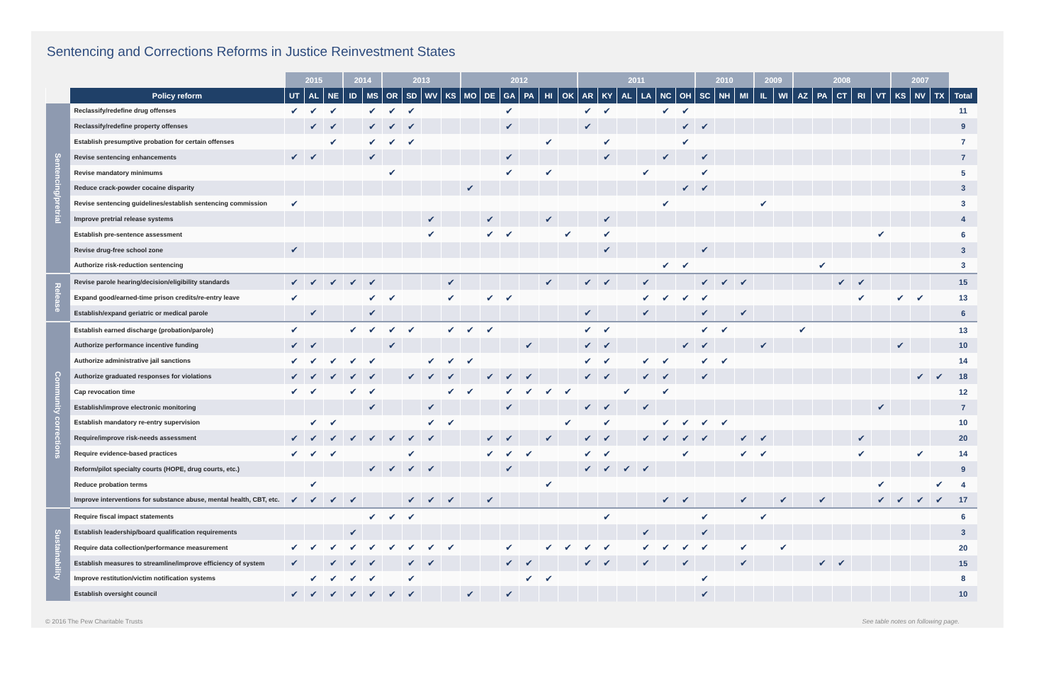Sentencing and Corrections Reforms in Justice Reinvestment States
| | | 2015 | | | 2014 | | 2013 | | | | 2012 | | | | | | 2011 | | | | | | 2010 | | | 2009 | | 2008 | | | | | 2007 | | | |
| --- | --- | --- | --- | --- | --- | --- | --- | --- | --- | --- | --- | --- | --- | --- | --- | --- | --- | --- | --- | --- | --- | --- | --- | --- | --- | --- | --- | --- | --- | --- | --- | --- | --- | --- | --- | --- |
| | Policy reform | UT | AL | NE | ID | MS | OR | SD | WV | KS | MO | DE | GA | PA | HI | OK | AR | KY | AL | LA | NC | OH | SC | NH | MI | IL | WI | AZ | PA | CT | RI | VT | KS | NV | TX | Total |
| Sentencing/pretrial | Reclassify/redefine drug offenses | ✔ | ✔ | ✔ | | ✔ | ✔ | ✔ | | | | | ✔ | | | | ✔ | ✔ | | | ✔ | ✔ | | | | | | | | | | | | | | 11 |
| | Reclassify/redefine property offenses | | ✔ | ✔ | | ✔ | ✔ | ✔ | | | | | ✔ | | | | ✔ | | | | | ✔ | ✔ | | | | | | | | | | | | | 9 |
| | Establish presumptive probation for certain offenses | | | ✔ | | ✔ | ✔ | ✔ | | | | | | | ✔ | | | ✔ | | | | ✔ | | | | | | | | | | | | | | 7 |
| | Revise sentencing enhancements | ✔ | ✔ | | | ✔ | | | | | | | ✔ | | | | | ✔ | | | ✔ | | ✔ | | | | | | | | | | | | | 7 |
| | Revise mandatory minimums | | | | | | ✔ | | | | | | ✔ | | ✔ | | | | | ✔ | | | ✔ | | | | | | | | | | | | | 5 |
| | Reduce crack-powder cocaine disparity | | | | | | | | | | ✔ | | | | | | | | | | | ✔ | ✔ | | | | | | | | | | | | | 3 |
| | Revise sentencing guidelines/establish sentencing commission | ✔ | | | | | | | | | | | | | | | | | | | ✔ | | | | | ✔ | | | | | | | | | | 3 |
| | Improve pretrial release systems | | | | | | | | ✔ | | | ✔ | | | ✔ | | | ✔ | | | | | | | | | | | | | | | | | | 4 |
| | Establish pre-sentence assessment | | | | | | | | ✔ | | | ✔ | ✔ | | | ✔ | | ✔ | | | | | | | | | | | | | | ✔ | | | | 6 |
| | Revise drug-free school zone | ✔ | | | | | | | | | | | | | | | | ✔ | | | | | ✔ | | | | | | | | | | | | | 3 |
| | Authorize risk-reduction sentencing | | | | | | | | | | | | | | | | | | | | ✔ | ✔ | | | | | | | ✔ | | | | | | | 3 |
| Release | Revise parole hearing/decision/eligibility standards | ✔ | ✔ | ✔ | ✔ | ✔ | | | | ✔ | | | | | ✔ | | ✔ | ✔ | | ✔ | | | ✔ | ✔ | ✔ | | | | | ✔ | ✔ | | | | | 15 |
| | Expand good/earned-time prison credits/re-entry leave | ✔ | | | | ✔ | ✔ | | | ✔ | | ✔ | ✔ | | | | | | | ✔ | ✔ | ✔ | ✔ | | | | | | | | ✔ | | ✔ | ✔ | | 13 |
| | Establish/expand geriatric or medical parole | | ✔ | | | ✔ | | | | | | | | | | | ✔ | | | ✔ | | | ✔ | | ✔ | | | | | | | | | | | 6 |
| Community corrections | Establish earned discharge (probation/parole) | ✔ | | | ✔ | ✔ | ✔ | ✔ | | ✔ | ✔ | ✔ | | | | | ✔ | ✔ | | | | | ✔ | ✔ | | | | ✔ | | | | | | | | 13 |
| | Authorize performance incentive funding | ✔ | ✔ | | | | ✔ | | | | | | | ✔ | | | ✔ | ✔ | | | | ✔ | ✔ | | | ✔ | | | | | | | ✔ | | | 10 |
| | Authorize administrative jail sanctions | ✔ | ✔ | ✔ | ✔ | ✔ | | | ✔ | ✔ | ✔ | | | | | | ✔ | ✔ | | ✔ | ✔ | | ✔ | ✔ | | | | | | | | | | | | 14 |
| | Authorize graduated responses for violations | ✔ | ✔ | ✔ | ✔ | ✔ | | ✔ | ✔ | ✔ | | ✔ | ✔ | ✔ | | | ✔ | ✔ | | ✔ | ✔ | | ✔ | | | | | | | | | | | ✔ | ✔ | 18 |
| | Cap revocation time | ✔ | ✔ | | ✔ | ✔ | | | | ✔ | ✔ | | ✔ | ✔ | ✔ | ✔ | | | ✔ | | ✔ | | | | | | | | | | | | | | | 12 |
| | Establish/improve electronic monitoring | | | | | ✔ | | | ✔ | | | | ✔ | | | | ✔ | ✔ | | ✔ | | | | | | | | | | | | ✔ | | | | 7 |
| | Establish mandatory re-entry supervision | | ✔ | ✔ | | | | | ✔ | ✔ | | | | | | ✔ | | ✔ | | | ✔ | ✔ | ✔ | ✔ | | | | | | | | | | | | 10 |
| | Require/improve risk-needs assessment | ✔ | ✔ | ✔ | ✔ | ✔ | ✔ | ✔ | ✔ | | | ✔ | ✔ | | ✔ | | ✔ | ✔ | | ✔ | ✔ | ✔ | ✔ | | ✔ | ✔ | | | | | ✔ | | | | | 20 |
| | Require evidence-based practices | ✔ | ✔ | ✔ | | | | ✔ | | | | ✔ | ✔ | ✔ | | | ✔ | ✔ | | | | ✔ | | | ✔ | ✔ | | | | | ✔ | | | ✔ | | 14 |
| | Reform/pilot specialty courts (HOPE, drug courts, etc.) | | | | | ✔ | ✔ | ✔ | ✔ | | | | ✔ | | | | ✔ | ✔ | ✔ | ✔ | | | | | | | | | | | | | | | | 9 |
| | Reduce probation terms | | ✔ | | | | | | | | | | | | ✔ | | | | | | | | | | | | | | | | | ✔ | | | ✔ | 4 |
| | Improve interventions for substance abuse, mental health, CBT, etc. | ✔ | ✔ | ✔ | ✔ | | | ✔ | ✔ | ✔ | | ✔ | | | | | | | | | ✔ | ✔ | | | ✔ | | ✔ | | ✔ | | | ✔ | ✔ | ✔ | ✔ | 17 |
| Sustainability | Require fiscal impact statements | | | | | ✔ | ✔ | ✔ | | | | | | | | | | ✔ | | | | | ✔ | | | ✔ | | | | | | | | | | 6 |
| | Establish leadership/board qualification requirements | | | | ✔ | | | | | | | | | | | | | | | ✔ | | | ✔ | | | | | | | | | | | | | 3 |
| | Require data collection/performance measurement | ✔ | ✔ | ✔ | ✔ | ✔ | ✔ | ✔ | ✔ | ✔ | | | ✔ | | ✔ | ✔ | ✔ | ✔ | | ✔ | ✔ | ✔ | ✔ | | ✔ | | ✔ | | | | | | | | | 20 |
| | Establish measures to streamline/improve efficiency of system | ✔ | | ✔ | ✔ | ✔ | | ✔ | ✔ | | | | ✔ | ✔ | | | ✔ | ✔ | | ✔ | | ✔ | | | ✔ | | | | ✔ | ✔ | | | | | | 15 |
| | Improve restitution/victim notification systems | | ✔ | ✔ | ✔ | ✔ | | ✔ | | | | | | ✔ | ✔ | | | | | | | | ✔ | | | | | | | | | | | | | 8 |
| | Establish oversight council | ✔ | ✔ | ✔ | ✔ | ✔ | ✔ | ✔ | | | ✔ | | ✔ | | | | | | | | | | ✔ | | | | | | | | | | | | | 10 |
© 2016 The Pew Charitable Trusts See table notes on following page.